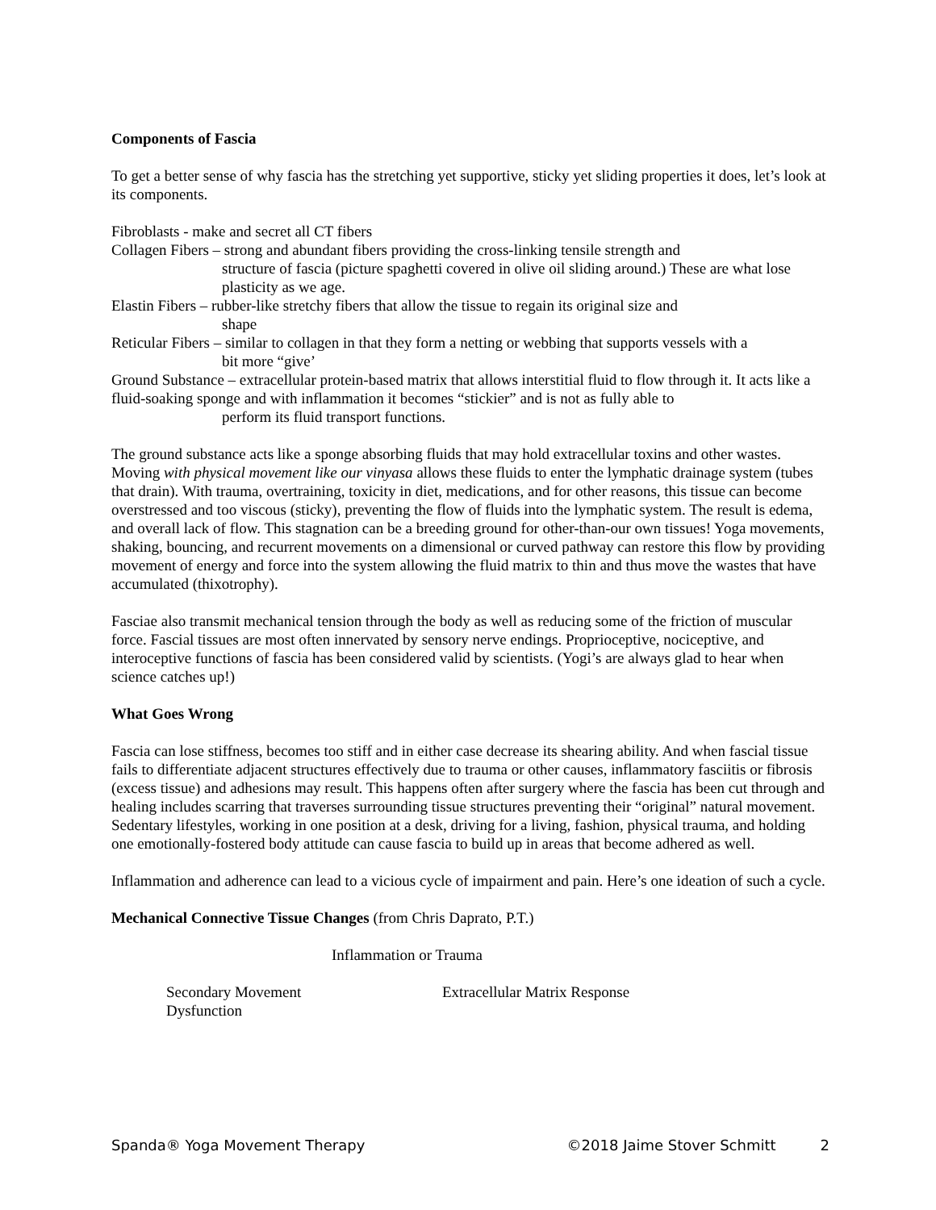Components of Fascia
To get a better sense of why fascia has the stretching yet supportive, sticky yet sliding properties it does, let’s look at its components.
Fibroblasts - make and secret all CT fibers
Collagen Fibers – strong and abundant fibers providing the cross-linking tensile strength and
structure of fascia (picture spaghetti covered in olive oil sliding around.) These are what lose plasticity as we age.
Elastin Fibers – rubber-like stretchy fibers that allow the tissue to regain its original size and
shape
Reticular Fibers – similar to collagen in that they form a netting or webbing that supports vessels with a
bit more “give’
Ground Substance – extracellular protein-based matrix that allows interstitial fluid to flow through it. It acts like a fluid-soaking sponge and with inflammation it becomes “stickier” and is not as fully able to
perform its fluid transport functions.
The ground substance acts like a sponge absorbing fluids that may hold extracellular toxins and other wastes. Moving with physical movement like our vinyasa allows these fluids to enter the lymphatic drainage system (tubes that drain). With trauma, overtraining, toxicity in diet, medications, and for other reasons, this tissue can become overstressed and too viscous (sticky), preventing the flow of fluids into the lymphatic system. The result is edema, and overall lack of flow. This stagnation can be a breeding ground for other-than-our own tissues! Yoga movements, shaking, bouncing, and recurrent movements on a dimensional or curved pathway can restore this flow by providing movement of energy and force into the system allowing the fluid matrix to thin and thus move the wastes that have accumulated (thixotrophy).
Fasciae also transmit mechanical tension through the body as well as reducing some of the friction of muscular force. Fascial tissues are most often innervated by sensory nerve endings. Proprioceptive, nociceptive, and interoceptive functions of fascia has been considered valid by scientists. (Yogi’s are always glad to hear when science catches up!)
What Goes Wrong
Fascia can lose stiffness, becomes too stiff and in either case decrease its shearing ability. And when fascial tissue fails to differentiate adjacent structures effectively due to trauma or other causes, inflammatory fasciitis or fibrosis (excess tissue) and adhesions may result. This happens often after surgery where the fascia has been cut through and healing includes scarring that traverses surrounding tissue structures preventing their “original” natural movement. Sedentary lifestyles, working in one position at a desk, driving for a living, fashion, physical trauma, and holding one emotionally-fostered body attitude can cause fascia to build up in areas that become adhered as well.
Inflammation and adherence can lead to a vicious cycle of impairment and pain. Here’s one ideation of such a cycle.
Mechanical Connective Tissue Changes (from Chris Daprato, P.T.)
Inflammation or Trauma
Secondary Movement Dysfunction
Extracellular Matrix Response
Spanda® Yoga Movement Therapy ©2018 Jaime Stover Schmitt 2